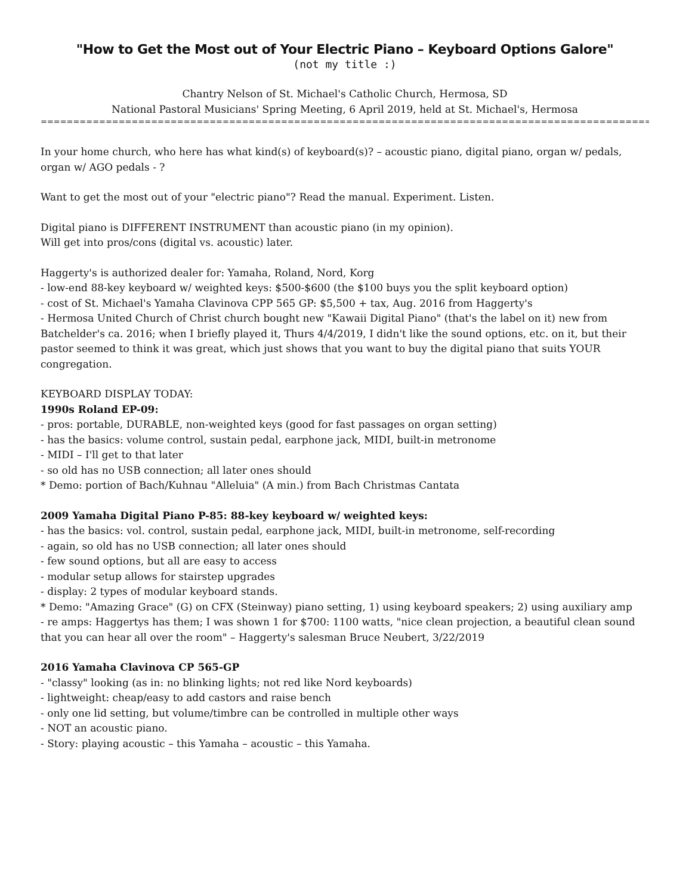"How to Get the Most out of Your Electric Piano – Keyboard Options Galore"
(not my title :)
Chantry Nelson of St. Michael's Catholic Church, Hermosa, SD
National Pastoral Musicians' Spring Meeting, 6 April 2019, held at St. Michael's, Hermosa
=====================================================================================================================
In your home church, who here has what kind(s) of keyboard(s)? – acoustic piano, digital piano, organ w/ pedals, organ w/ AGO pedals - ?
Want to get the most out of your "electric piano"? Read the manual. Experiment. Listen.
Digital piano is DIFFERENT INSTRUMENT than acoustic piano (in my opinion).
Will get into pros/cons (digital vs. acoustic) later.
Haggerty's is authorized dealer for: Yamaha, Roland, Nord, Korg
- low-end 88-key keyboard w/ weighted keys: $500-$600 (the $100 buys you the split keyboard option)
- cost of St. Michael's Yamaha Clavinova CPP 565 GP: $5,500 + tax, Aug. 2016 from Haggerty's
- Hermosa United Church of Christ church bought new "Kawaii Digital Piano" (that's the label on it) new from Batchelder's ca. 2016; when I briefly played it, Thurs 4/4/2019, I didn't like the sound options, etc. on it, but their pastor seemed to think it was great, which just shows that you want to buy the digital piano that suits YOUR congregation.
KEYBOARD DISPLAY TODAY:
1990s Roland EP-09:
- pros: portable, DURABLE, non-weighted keys (good for fast passages on organ setting)
- has the basics: volume control, sustain pedal, earphone jack, MIDI, built-in metronome
- MIDI – I'll get to that later
- so old has no USB connection; all later ones should
* Demo: portion of Bach/Kuhnau "Alleluia" (A min.) from Bach Christmas Cantata
2009 Yamaha Digital Piano P-85: 88-key keyboard w/ weighted keys:
- has the basics: vol. control, sustain pedal, earphone jack, MIDI, built-in metronome, self-recording
- again, so old has no USB connection; all later ones should
- few sound options, but all are easy to access
- modular setup allows for stairstep upgrades
- display: 2 types of modular keyboard stands.
* Demo: "Amazing Grace" (G) on CFX (Steinway) piano setting, 1) using keyboard speakers; 2) using auxiliary amp
- re amps: Haggertys has them; I was shown 1 for $700: 1100 watts, "nice clean projection, a beautiful clean sound that you can hear all over the room" – Haggerty's salesman Bruce Neubert, 3/22/2019
2016 Yamaha Clavinova CP 565-GP
- "classy" looking (as in: no blinking lights; not red like Nord keyboards)
- lightweight: cheap/easy to add castors and raise bench
- only one lid setting, but volume/timbre can be controlled in multiple other ways
- NOT an acoustic piano.
- Story: playing acoustic – this Yamaha – acoustic – this Yamaha.